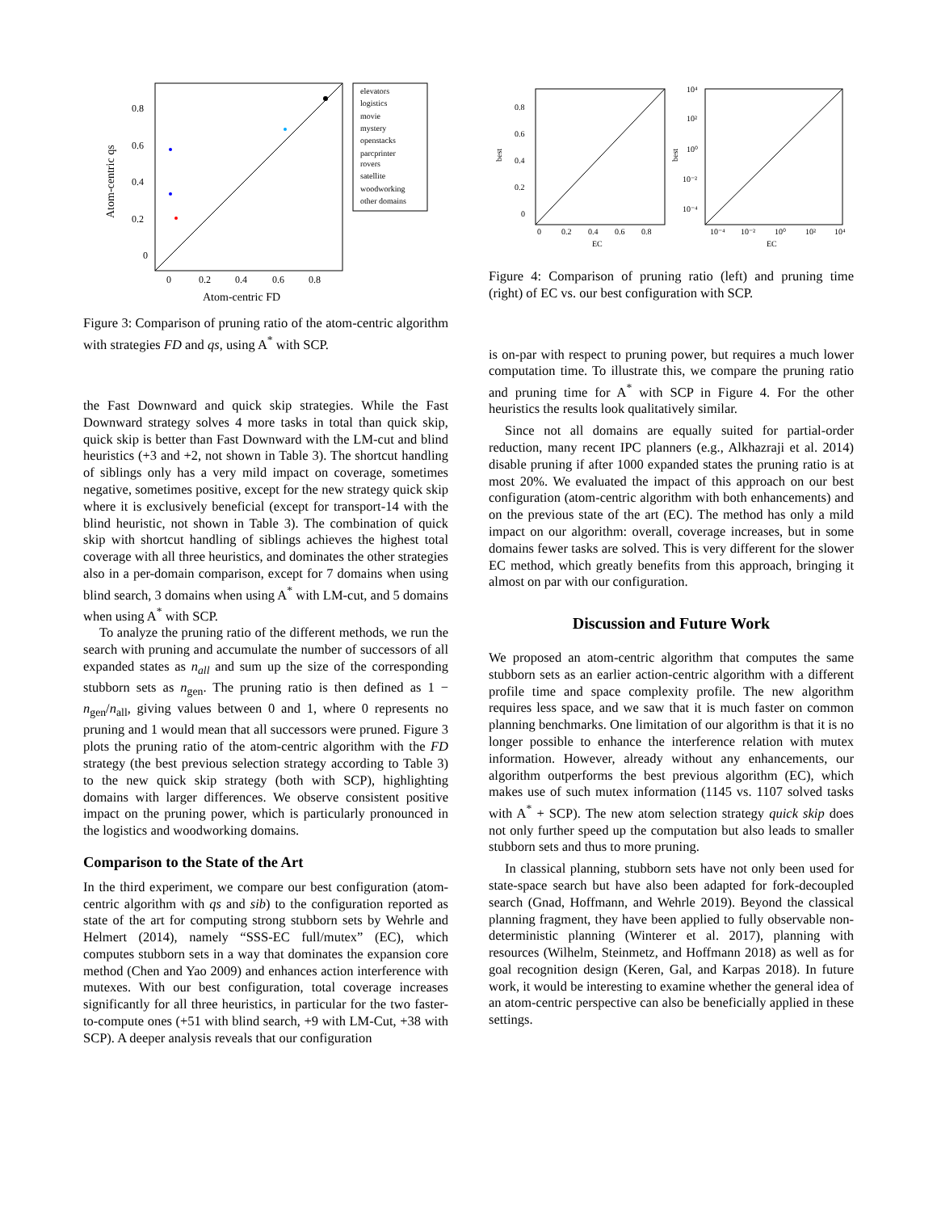0.8
0.6
0.4
0.2
0
0
0.2
0.4
0.6
0.8
Atom-centric FD
Atom-centric qs
elevators
logistics
movie
mystery
openstacks
parcprinter
rovers
satellite
woodworking
other domains
Figure 3: Comparison of pruning ratio of the atom-centric algorithm with strategies FD and qs, using A<sup>*</sup> with SCP.
the Fast Downward and quick skip strategies. While the Fast Downward strategy solves 4 more tasks in total than quick skip, quick skip is better than Fast Downward with the LM-cut and blind heuristics (+3 and +2, not shown in Table 3). The shortcut handling of siblings only has a very mild impact on coverage, sometimes negative, sometimes positive, except for the new strategy quick skip where it is exclusively beneficial (except for transport-14 with the blind heuristic, not shown in Table 3). The combination of quick skip with shortcut handling of siblings achieves the highest total coverage with all three heuristics, and dominates the other strategies also in a per-domain comparison, except for 7 domains when using blind search, 3 domains when using A<sup>*</sup> with LM-cut, and 5 domains when using A<sup>*</sup> with SCP.
To analyze the pruning ratio of the different methods, we run the search with pruning and accumulate the number of successors of all expanded states as n<sub>all</sub> and sum up the size of the corresponding stubborn sets as n<sub>gen</sub>. The pruning ratio is then defined as 1 − n<sub>gen</sub>/n<sub>all</sub>, giving values between 0 and 1, where 0 represents no pruning and 1 would mean that all successors were pruned. Figure 3 plots the pruning ratio of the atom-centric algorithm with the FD strategy (the best previous selection strategy according to Table 3) to the new quick skip strategy (both with SCP), highlighting domains with larger differences. We observe consistent positive impact on the pruning power, which is particularly pronounced in the logistics and woodworking domains.
Comparison to the State of the Art
In the third experiment, we compare our best configuration (atom-centric algorithm with qs and sib) to the configuration reported as state of the art for computing strong stubborn sets by Wehrle and Helmert (2014), namely “SSS-EC full/mutex” (EC), which computes stubborn sets in a way that dominates the expansion core method (Chen and Yao 2009) and enhances action interference with mutexes. With our best configuration, total coverage increases significantly for all three heuristics, in particular for the two faster-to-compute ones (+51 with blind search, +9 with LM-Cut, +38 with SCP). A deeper analysis reveals that our configuration
0.8
0.6
0.4
0.2
0
0
0.2
0.4
0.6
0.8
EC
best
10⁴
10²
10⁰
10⁻²
10⁻⁴
10⁻⁴
10⁻²
10⁰
10²
10⁴
EC
best
Figure 4: Comparison of pruning ratio (left) and pruning time (right) of EC vs. our best configuration with SCP.
is on-par with respect to pruning power, but requires a much lower computation time. To illustrate this, we compare the pruning ratio and pruning time for A<sup>*</sup> with SCP in Figure 4. For the other heuristics the results look qualitatively similar.
Since not all domains are equally suited for partial-order reduction, many recent IPC planners (e.g., Alkhazraji et al. 2014) disable pruning if after 1000 expanded states the pruning ratio is at most 20%. We evaluated the impact of this approach on our best configuration (atom-centric algorithm with both enhancements) and on the previous state of the art (EC). The method has only a mild impact on our algorithm: overall, coverage increases, but in some domains fewer tasks are solved. This is very different for the slower EC method, which greatly benefits from this approach, bringing it almost on par with our configuration.
Discussion and Future Work
We proposed an atom-centric algorithm that computes the same stubborn sets as an earlier action-centric algorithm with a different profile time and space complexity profile. The new algorithm requires less space, and we saw that it is much faster on common planning benchmarks. One limitation of our algorithm is that it is no longer possible to enhance the interference relation with mutex information. However, already without any enhancements, our algorithm outperforms the best previous algorithm (EC), which makes use of such mutex information (1145 vs. 1107 solved tasks with A<sup>*</sup> + SCP). The new atom selection strategy quick skip does not only further speed up the computation but also leads to smaller stubborn sets and thus to more pruning.
In classical planning, stubborn sets have not only been used for state-space search but have also been adapted for fork-decoupled search (Gnad, Hoffmann, and Wehrle 2019). Beyond the classical planning fragment, they have been applied to fully observable non-deterministic planning (Winterer et al. 2017), planning with resources (Wilhelm, Steinmetz, and Hoffmann 2018) as well as for goal recognition design (Keren, Gal, and Karpas 2018). In future work, it would be interesting to examine whether the general idea of an atom-centric perspective can also be beneficially applied in these settings.